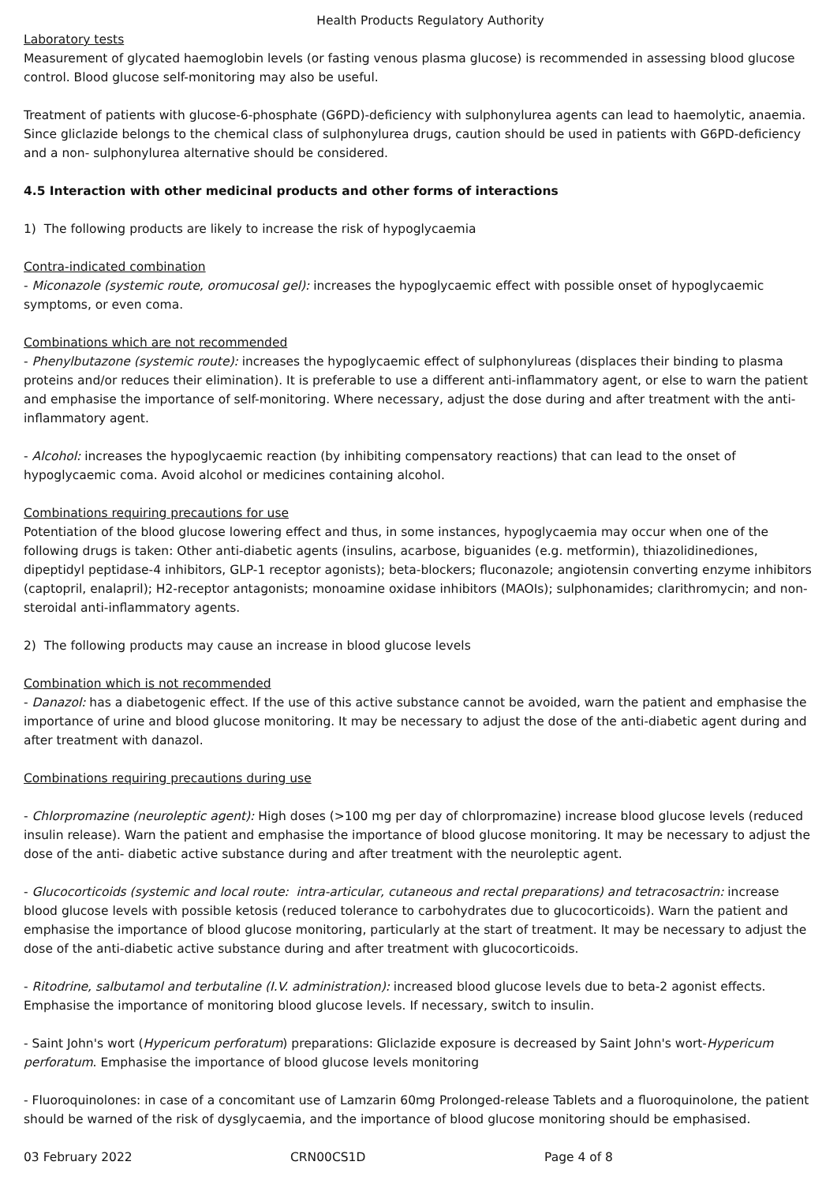Health Products Regulatory Authority
Laboratory tests
Measurement of glycated haemoglobin levels (or fasting venous plasma glucose) is recommended in assessing blood glucose control. Blood glucose self-monitoring may also be useful.
Treatment of patients with glucose-6-phosphate (G6PD)-deficiency with sulphonylurea agents can lead to haemolytic, anaemia. Since gliclazide belongs to the chemical class of sulphonylurea drugs, caution should be used in patients with G6PD-deficiency and a non- sulphonylurea alternative should be considered.
4.5 Interaction with other medicinal products and other forms of interactions
1) The following products are likely to increase the risk of hypoglycaemia
Contra-indicated combination
- Miconazole (systemic route, oromucosal gel): increases the hypoglycaemic effect with possible onset of hypoglycaemic symptoms, or even coma.
Combinations which are not recommended
- Phenylbutazone (systemic route): increases the hypoglycaemic effect of sulphonylureas (displaces their binding to plasma proteins and/or reduces their elimination). It is preferable to use a different anti-inflammatory agent, or else to warn the patient and emphasise the importance of self-monitoring. Where necessary, adjust the dose during and after treatment with the anti-inflammatory agent.
- Alcohol: increases the hypoglycaemic reaction (by inhibiting compensatory reactions) that can lead to the onset of hypoglycaemic coma. Avoid alcohol or medicines containing alcohol.
Combinations requiring precautions for use
Potentiation of the blood glucose lowering effect and thus, in some instances, hypoglycaemia may occur when one of the following drugs is taken: Other anti-diabetic agents (insulins, acarbose, biguanides (e.g. metformin), thiazolidinediones, dipeptidyl peptidase-4 inhibitors, GLP-1 receptor agonists); beta-blockers; fluconazole; angiotensin converting enzyme inhibitors (captopril, enalapril); H2-receptor antagonists; monoamine oxidase inhibitors (MAOIs); sulphonamides; clarithromycin; and non-steroidal anti-inflammatory agents.
2) The following products may cause an increase in blood glucose levels
Combination which is not recommended
- Danazol: has a diabetogenic effect. If the use of this active substance cannot be avoided, warn the patient and emphasise the importance of urine and blood glucose monitoring. It may be necessary to adjust the dose of the anti-diabetic agent during and after treatment with danazol.
Combinations requiring precautions during use
- Chlorpromazine (neuroleptic agent): High doses (>100 mg per day of chlorpromazine) increase blood glucose levels (reduced insulin release). Warn the patient and emphasise the importance of blood glucose monitoring. It may be necessary to adjust the dose of the anti- diabetic active substance during and after treatment with the neuroleptic agent.
- Glucocorticoids (systemic and local route: intra-articular, cutaneous and rectal preparations) and tetracosactrin: increase blood glucose levels with possible ketosis (reduced tolerance to carbohydrates due to glucocorticoids). Warn the patient and emphasise the importance of blood glucose monitoring, particularly at the start of treatment. It may be necessary to adjust the dose of the anti-diabetic active substance during and after treatment with glucocorticoids.
- Ritodrine, salbutamol and terbutaline (I.V. administration): increased blood glucose levels due to beta-2 agonist effects. Emphasise the importance of monitoring blood glucose levels. If necessary, switch to insulin.
- Saint John's wort (Hypericum perforatum) preparations: Gliclazide exposure is decreased by Saint John's wort-Hypericum perforatum. Emphasise the importance of blood glucose levels monitoring
- Fluoroquinolones: in case of a concomitant use of Lamzarin 60mg Prolonged-release Tablets and a fluoroquinolone, the patient should be warned of the risk of dysglycaemia, and the importance of blood glucose monitoring should be emphasised.
03 February 2022 CRN00CS1D Page 4 of 8